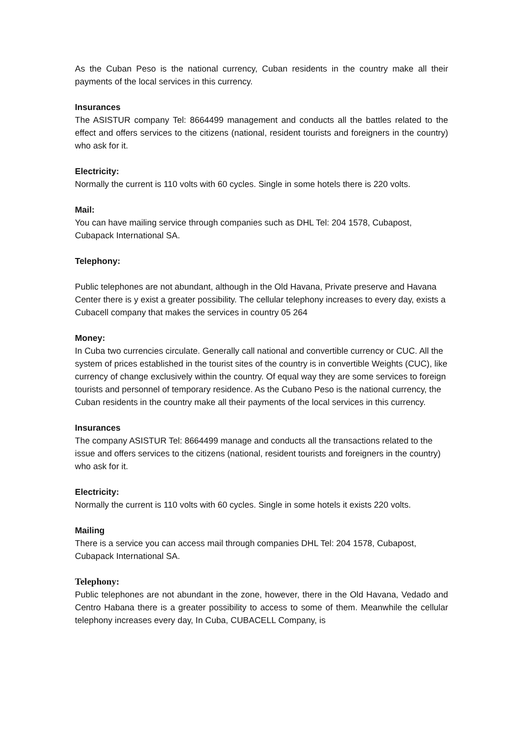As the Cuban Peso is the national currency, Cuban residents in the country make all their payments of the local services in this currency.
Insurances
The ASISTUR company Tel: 8664499 management and conducts all the battles related to the effect and offers services to the citizens (national, resident tourists and foreigners in the country) who ask for it.
Electricity:
Normally the current is 110 volts with 60 cycles. Single in some hotels there is 220 volts.
Mail:
You can have mailing service through companies such as DHL Tel: 204 1578, Cubapost, Cubapack International SA.
Telephony:
Public telephones are not abundant, although in the Old Havana, Private preserve and Havana Center there is y exist a greater possibility. The cellular telephony increases to every day, exists a Cubacell company that makes the services in country 05 264
Money:
In Cuba two currencies circulate. Generally call national and convertible currency or CUC. All the system of prices established in the tourist sites of the country is in convertible Weights (CUC), like currency of change exclusively within the country. Of equal way they are some services to foreign tourists and personnel of temporary residence. As the Cubano Peso is the national currency, the Cuban residents in the country make all their payments of the local services in this currency.
Insurances
The company ASISTUR Tel: 8664499 manage and conducts all the transactions related to the issue and offers services to the citizens (national, resident tourists and foreigners in the country) who ask for it.
Electricity:
Normally the current is 110 volts with 60 cycles. Single in some hotels it exists 220 volts.
Mailing
There is a service you can access mail through companies DHL Tel: 204 1578, Cubapost, Cubapack International SA.
Telephony:
Public telephones are not abundant in the zone, however, there in the Old Havana, Vedado and Centro Habana there is a greater possibility to access to some of them. Meanwhile the cellular telephony increases every day, In Cuba, CUBACELL Company, is